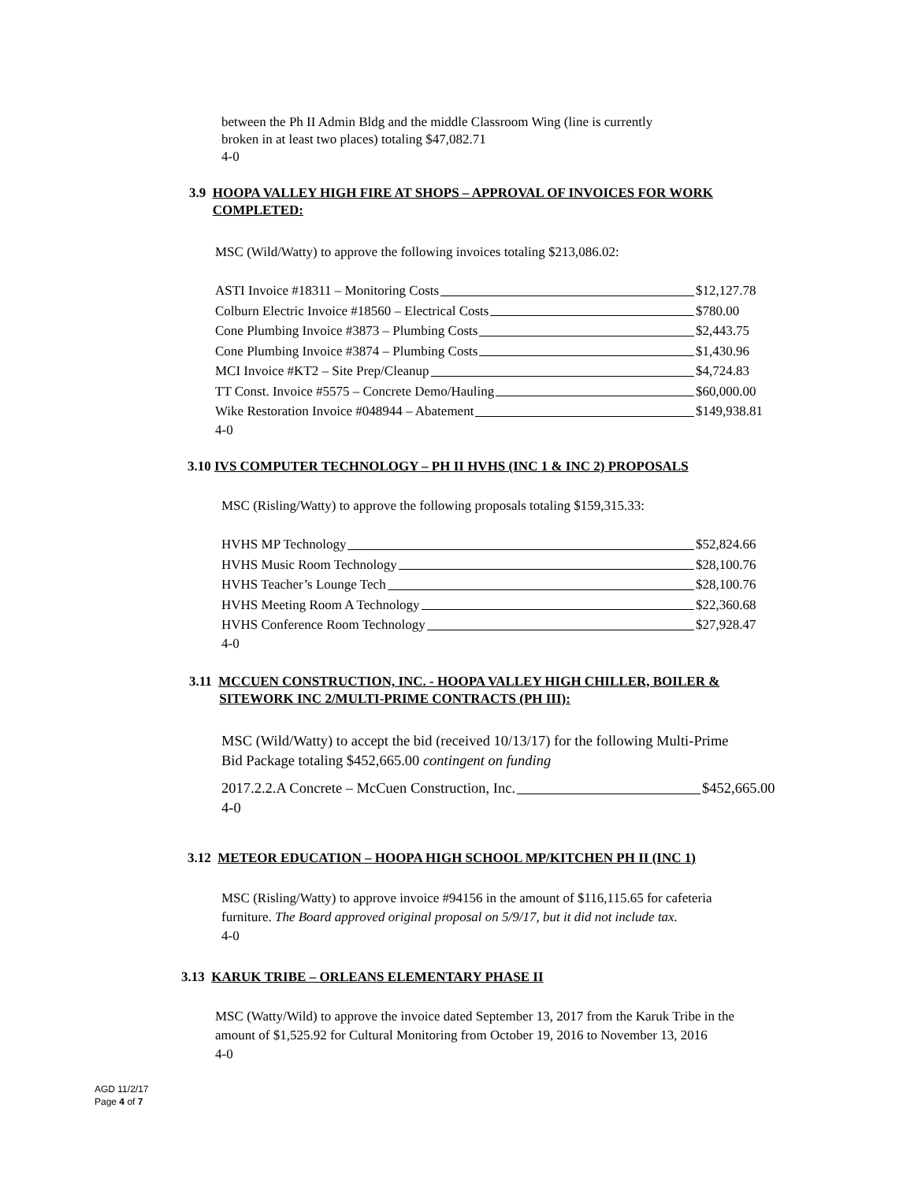between the Ph II Admin Bldg and the middle Classroom Wing (line is currently
broken in at least two places) totaling $47,082.71
4-0
3.9 HOOPA VALLEY HIGH FIRE AT SHOPS – APPROVAL OF INVOICES FOR WORK
COMPLETED:
MSC (Wild/Watty) to approve the following invoices totaling $213,086.02:
ASTI Invoice #18311 – Monitoring Costs $12,127.78
Colburn Electric Invoice #18560 – Electrical Costs $780.00
Cone Plumbing Invoice #3873 – Plumbing Costs $2,443.75
Cone Plumbing Invoice #3874 – Plumbing Costs $1,430.96
MCI Invoice #KT2 – Site Prep/Cleanup $4,724.83
TT Const. Invoice #5575 – Concrete Demo/Hauling $60,000.00
Wike Restoration Invoice #048944 – Abatement $149,938.81
4-0
3.10 IVS COMPUTER TECHNOLOGY – PH II HVHS (INC 1 & INC 2) PROPOSALS
MSC (Risling/Watty) to approve the following proposals totaling $159,315.33:
HVHS MP Technology $52,824.66
HVHS Music Room Technology $28,100.76
HVHS Teacher’s Lounge Tech $28,100.76
HVHS Meeting Room A Technology $22,360.68
HVHS Conference Room Technology $27,928.47
4-0
3.11 MCCUEN CONSTRUCTION, INC. - HOOPA VALLEY HIGH CHILLER, BOILER &
SITEWORK INC 2/MULTI-PRIME CONTRACTS (PH III):
MSC (Wild/Watty) to accept the bid (received 10/13/17) for the following Multi-Prime
Bid Package totaling $452,665.00 contingent on funding
2017.2.2.A Concrete – McCuen Construction, Inc. $452,665.00
4-0
3.12 METEOR EDUCATION – HOOPA HIGH SCHOOL MP/KITCHEN PH II (INC 1)
MSC (Risling/Watty) to approve invoice #94156 in the amount of $116,115.65 for cafeteria
furniture. The Board approved original proposal on 5/9/17, but it did not include tax.
4-0
3.13 KARUK TRIBE – ORLEANS ELEMENTARY PHASE II
MSC (Watty/Wild) to approve the invoice dated September 13, 2017 from the Karuk Tribe in the
amount of $1,525.92 for Cultural Monitoring from October 19, 2016 to November 13, 2016
4-0
AGD 11/2/17
Page 4 of 7